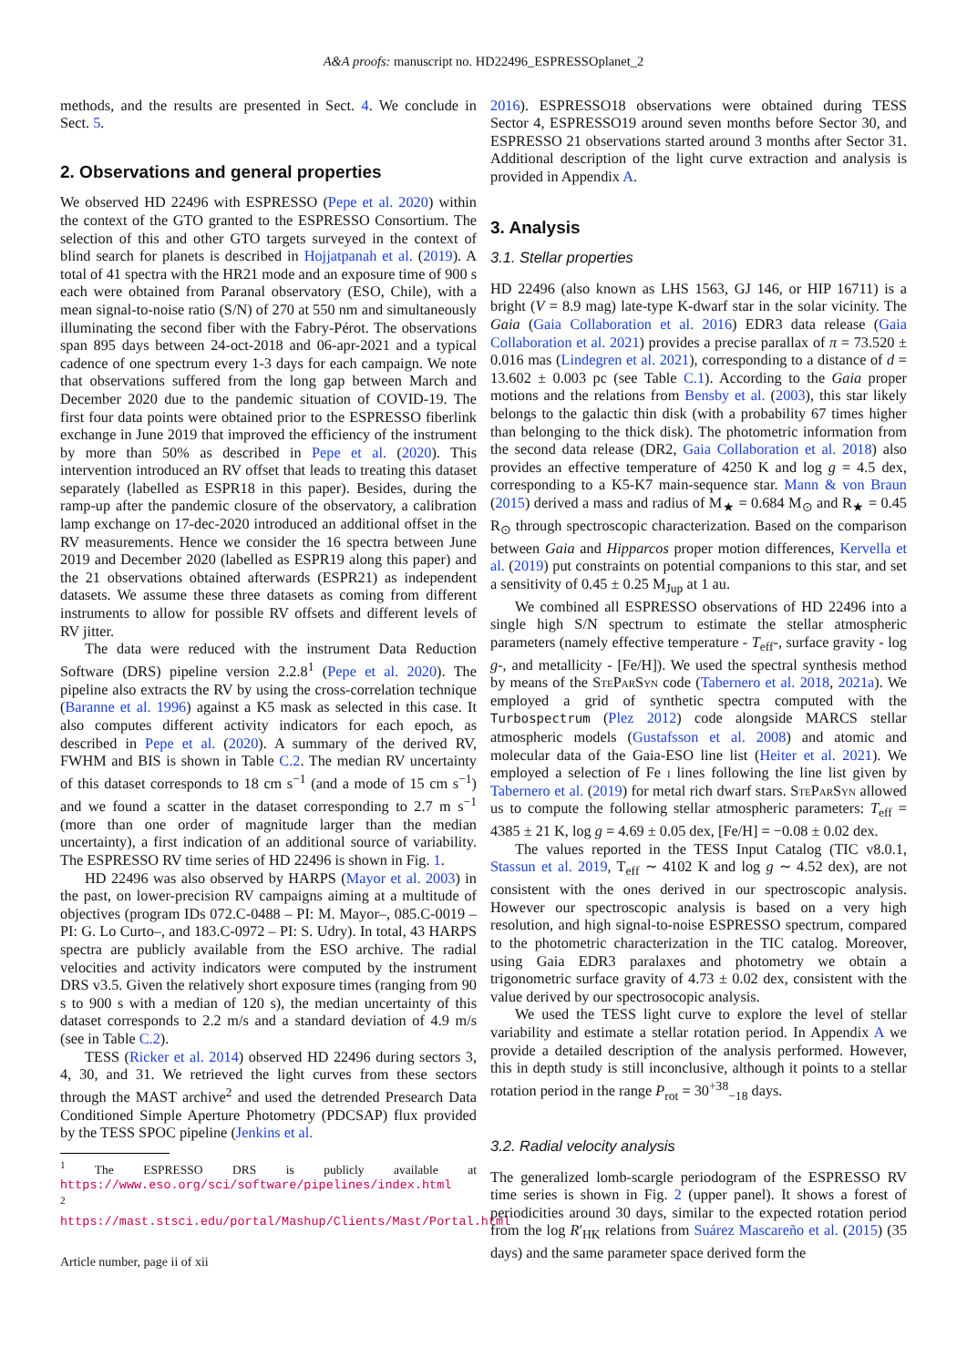A&A proofs: manuscript no. HD22496_ESPRESSOplanet_2
methods, and the results are presented in Sect. 4. We conclude in Sect. 5.
2. Observations and general properties
We observed HD 22496 with ESPRESSO (Pepe et al. 2020) within the context of the GTO granted to the ESPRESSO Consortium. The selection of this and other GTO targets surveyed in the context of blind search for planets is described in Hojjatpanah et al. (2019). A total of 41 spectra with the HR21 mode and an exposure time of 900 s each were obtained from Paranal observatory (ESO, Chile), with a mean signal-to-noise ratio (S/N) of 270 at 550 nm and simultaneously illuminating the second fiber with the Fabry-Pérot. The observations span 895 days between 24-oct-2018 and 06-apr-2021 and a typical cadence of one spectrum every 1-3 days for each campaign. We note that observations suffered from the long gap between March and December 2020 due to the pandemic situation of COVID-19. The first four data points were obtained prior to the ESPRESSO fiberlink exchange in June 2019 that improved the efficiency of the instrument by more than 50% as described in Pepe et al. (2020). This intervention introduced an RV offset that leads to treating this dataset separately (labelled as ESPR18 in this paper). Besides, during the ramp-up after the pandemic closure of the observatory, a calibration lamp exchange on 17-dec-2020 introduced an additional offset in the RV measurements. Hence we consider the 16 spectra between June 2019 and December 2020 (labelled as ESPR19 along this paper) and the 21 observations obtained afterwards (ESPR21) as independent datasets. We assume these three datasets as coming from different instruments to allow for possible RV offsets and different levels of RV jitter.
The data were reduced with the instrument Data Reduction Software (DRS) pipeline version 2.2.8<sup>1</sup> (Pepe et al. 2020). The pipeline also extracts the RV by using the cross-correlation technique (Baranne et al. 1996) against a K5 mask as selected in this case. It also computes different activity indicators for each epoch, as described in Pepe et al. (2020). A summary of the derived RV, FWHM and BIS is shown in Table C.2. The median RV uncertainty of this dataset corresponds to 18 cm s<sup>−1</sup> (and a mode of 15 cm s<sup>−1</sup>) and we found a scatter in the dataset corresponding to 2.7 m s<sup>−1</sup> (more than one order of magnitude larger than the median uncertainty), a first indication of an additional source of variability. The ESPRESSO RV time series of HD 22496 is shown in Fig. 1.
HD 22496 was also observed by HARPS (Mayor et al. 2003) in the past, on lower-precision RV campaigns aiming at a multitude of objectives (program IDs 072.C-0488 – PI: M. Mayor–, 085.C-0019 – PI: G. Lo Curto–, and 183.C-0972 – PI: S. Udry). In total, 43 HARPS spectra are publicly available from the ESO archive. The radial velocities and activity indicators were computed by the instrument DRS v3.5. Given the relatively short exposure times (ranging from 90 s to 900 s with a median of 120 s), the median uncertainty of this dataset corresponds to 2.2 m/s and a standard deviation of 4.9 m/s (see in Table C.2).
TESS (Ricker et al. 2014) observed HD 22496 during sectors 3, 4, 30, and 31. We retrieved the light curves from these sectors through the MAST archive<sup>2</sup> and used the detrended Presearch Data Conditioned Simple Aperture Photometry (PDCSAP) flux provided by the TESS SPOC pipeline (Jenkins et al.
<sup>1</sup> The ESPRESSO DRS is publicly available at https://www.eso.org/sci/software/pipelines/index.html
<sup>2</sup> https://mast.stsci.edu/portal/Mashup/Clients/Mast/Portal.html
Article number, page ii of xii
2016). ESPRESSO18 observations were obtained during TESS Sector 4, ESPRESSO19 around seven months before Sector 30, and ESPRESSO 21 observations started around 3 months after Sector 31. Additional description of the light curve extraction and analysis is provided in Appendix A.
3. Analysis
3.1. Stellar properties
HD 22496 (also known as LHS 1563, GJ 146, or HIP 16711) is a bright (V = 8.9 mag) late-type K-dwarf star in the solar vicinity. The Gaia (Gaia Collaboration et al. 2016) EDR3 data release (Gaia Collaboration et al. 2021) provides a precise parallax of π = 73.520 ± 0.016 mas (Lindegren et al. 2021), corresponding to a distance of d = 13.602 ± 0.003 pc (see Table C.1). According to the Gaia proper motions and the relations from Bensby et al. (2003), this star likely belongs to the galactic thin disk (with a probability 67 times higher than belonging to the thick disk). The photometric information from the second data release (DR2, Gaia Collaboration et al. 2018) also provides an effective temperature of 4250 K and log g = 4.5 dex, corresponding to a K5-K7 main-sequence star. Mann & von Braun (2015) derived a mass and radius of M<sub>★</sub> = 0.684 M<sub>⊙</sub> and R<sub>★</sub> = 0.45 R<sub>⊙</sub> through spectroscopic characterization. Based on the comparison between Gaia and Hipparcos proper motion differences, Kervella et al. (2019) put constraints on potential companions to this star, and set a sensitivity of 0.45 ± 0.25 M<sub>Jup</sub> at 1 au.
We combined all ESPRESSO observations of HD 22496 into a single high S/N spectrum to estimate the stellar atmospheric parameters (namely effective temperature - T<sub>eff</sub>-, surface gravity - log g-, and metallicity - [Fe/H]). We used the spectral synthesis method by means of the StePar Syn code (Tabernero et al. 2018, 2021a). We employed a grid of synthetic spectra computed with the Turbospectrum (Plez 2012) code alongside MARCS stellar atmospheric models (Gustafsson et al. 2008) and atomic and molecular data of the Gaia-ESO line list (Heiter et al. 2021). We employed a selection of Fe i lines following the line list given by Tabernero et al. (2019) for metal rich dwarf stars. StePar Syn allowed us to compute the following stellar atmospheric parameters: T<sub>eff</sub> = 4385 ± 21 K, log g = 4.69 ± 0.05 dex, [Fe/H] = −0.08 ± 0.02 dex.
The values reported in the TESS Input Catalog (TIC v8.0.1, Stassun et al. 2019, T<sub>eff</sub> ∼ 4102 K and log g ∼ 4.52 dex), are not consistent with the ones derived in our spectroscopic analysis. However our spectroscopic analysis is based on a very high resolution, and high signal-to-noise ESPRESSO spectrum, compared to the photometric characterization in the TIC catalog. Moreover, using Gaia EDR3 paralaxes and photometry we obtain a trigonometric surface gravity of 4.73 ± 0.02 dex, consistent with the value derived by our spectrosocopic analysis.
We used the TESS light curve to explore the level of stellar variability and estimate a stellar rotation period. In Appendix A we provide a detailed description of the analysis performed. However, this in depth study is still inconclusive, although it points to a stellar rotation period in the range P<sub>rot</sub> = 30<sup>+38</sup><sub>−18</sub> days.
3.2. Radial velocity analysis
The generalized lomb-scargle periodogram of the ESPRESSO RV time series is shown in Fig. 2 (upper panel). It shows a forest of periodicities around 30 days, similar to the expected rotation period from the log R′<sub>HK</sub> relations from Suárez Mascareño et al. (2015) (35 days) and the same parameter space derived form the